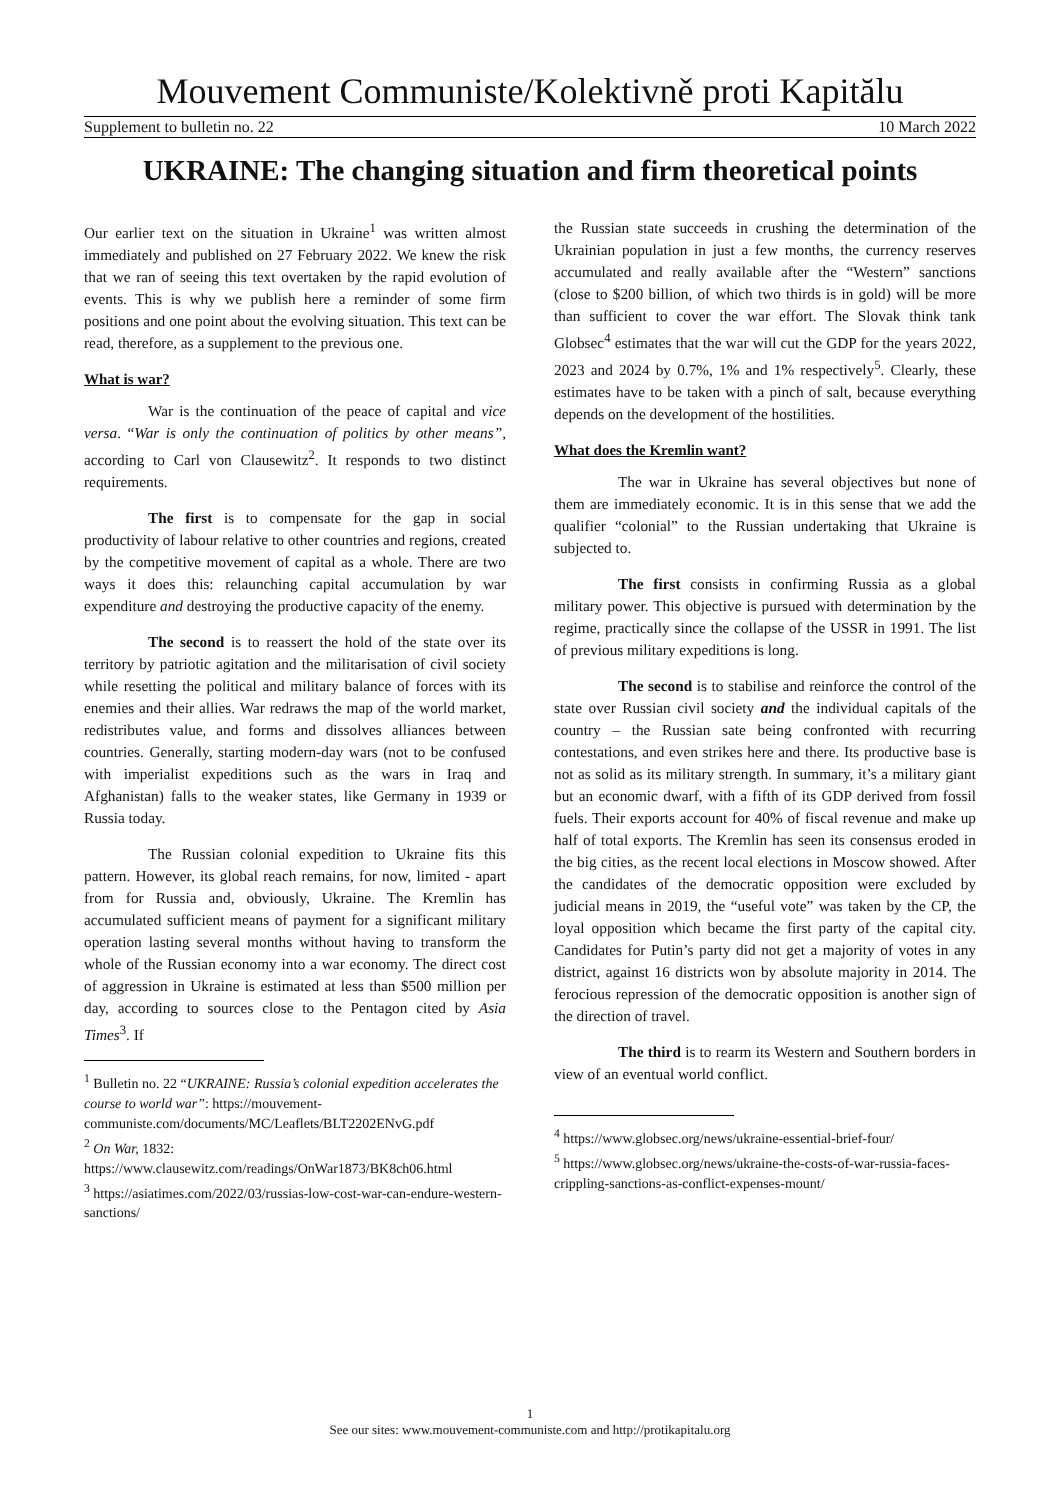Mouvement Communiste/Kolektivně proti Kapitălu
Supplement to bulletin no. 22 10 March 2022
UKRAINE: The changing situation and firm theoretical points
Our earlier text on the situation in Ukraine<sup>1</sup> was written almost immediately and published on 27 February 2022. We knew the risk that we ran of seeing this text overtaken by the rapid evolution of events. This is why we publish here a reminder of some firm positions and one point about the evolving situation. This text can be read, therefore, as a supplement to the previous one.
What is war?
War is the continuation of the peace of capital and vice versa. “War is only the continuation of politics by other means”, according to Carl von Clausewitz<sup>2</sup>. It responds to two distinct requirements.
The first is to compensate for the gap in social productivity of labour relative to other countries and regions, created by the competitive movement of capital as a whole. There are two ways it does this: relaunching capital accumulation by war expenditure and destroying the productive capacity of the enemy.
The second is to reassert the hold of the state over its territory by patriotic agitation and the militarisation of civil society while resetting the political and military balance of forces with its enemies and their allies. War redraws the map of the world market, redistributes value, and forms and dissolves alliances between countries. Generally, starting modern-day wars (not to be confused with imperialist expeditions such as the wars in Iraq and Afghanistan) falls to the weaker states, like Germany in 1939 or Russia today.
The Russian colonial expedition to Ukraine fits this pattern. However, its global reach remains, for now, limited - apart from for Russia and, obviously, Ukraine. The Kremlin has accumulated sufficient means of payment for a significant military operation lasting several months without having to transform the whole of the Russian economy into a war economy. The direct cost of aggression in Ukraine is estimated at less than $500 million per day, according to sources close to the Pentagon cited by Asia Times<sup>3</sup>. If
<sup>1</sup> Bulletin no. 22 “UKRAINE: Russia’s colonial expedition accelerates the course to world war”: https://mouvement-communiste.com/documents/MC/Leaflets/BLT2202ENvG.pdf
<sup>2</sup> On War, 1832: https://www.clausewitz.com/readings/OnWar1873/BK8ch06.html
<sup>3</sup> https://asiatimes.com/2022/03/russias-low-cost-war-can-endure-western-sanctions/
the Russian state succeeds in crushing the determination of the Ukrainian population in just a few months, the currency reserves accumulated and really available after the “Western” sanctions (close to $200 billion, of which two thirds is in gold) will be more than sufficient to cover the war effort. The Slovak think tank Globsec<sup>4</sup> estimates that the war will cut the GDP for the years 2022, 2023 and 2024 by 0.7%, 1% and 1% respectively<sup>5</sup>. Clearly, these estimates have to be taken with a pinch of salt, because everything depends on the development of the hostilities.
What does the Kremlin want?
The war in Ukraine has several objectives but none of them are immediately economic. It is in this sense that we add the qualifier “colonial” to the Russian undertaking that Ukraine is subjected to.
The first consists in confirming Russia as a global military power. This objective is pursued with determination by the regime, practically since the collapse of the USSR in 1991. The list of previous military expeditions is long.
The second is to stabilise and reinforce the control of the state over Russian civil society and the individual capitals of the country – the Russian sate being confronted with recurring contestations, and even strikes here and there. Its productive base is not as solid as its military strength. In summary, it’s a military giant but an economic dwarf, with a fifth of its GDP derived from fossil fuels. Their exports account for 40% of fiscal revenue and make up half of total exports. The Kremlin has seen its consensus eroded in the big cities, as the recent local elections in Moscow showed. After the candidates of the democratic opposition were excluded by judicial means in 2019, the “useful vote” was taken by the CP, the loyal opposition which became the first party of the capital city. Candidates for Putin’s party did not get a majority of votes in any district, against 16 districts won by absolute majority in 2014. The ferocious repression of the democratic opposition is another sign of the direction of travel.
The third is to rearm its Western and Southern borders in view of an eventual world conflict.
<sup>4</sup> https://www.globsec.org/news/ukraine-essential-brief-four/
<sup>5</sup> https://www.globsec.org/news/ukraine-the-costs-of-war-russia-faces-crippling-sanctions-as-conflict-expenses-mount/
1
See our sites: www.mouvement-communiste.com and http://protikapitalu.org